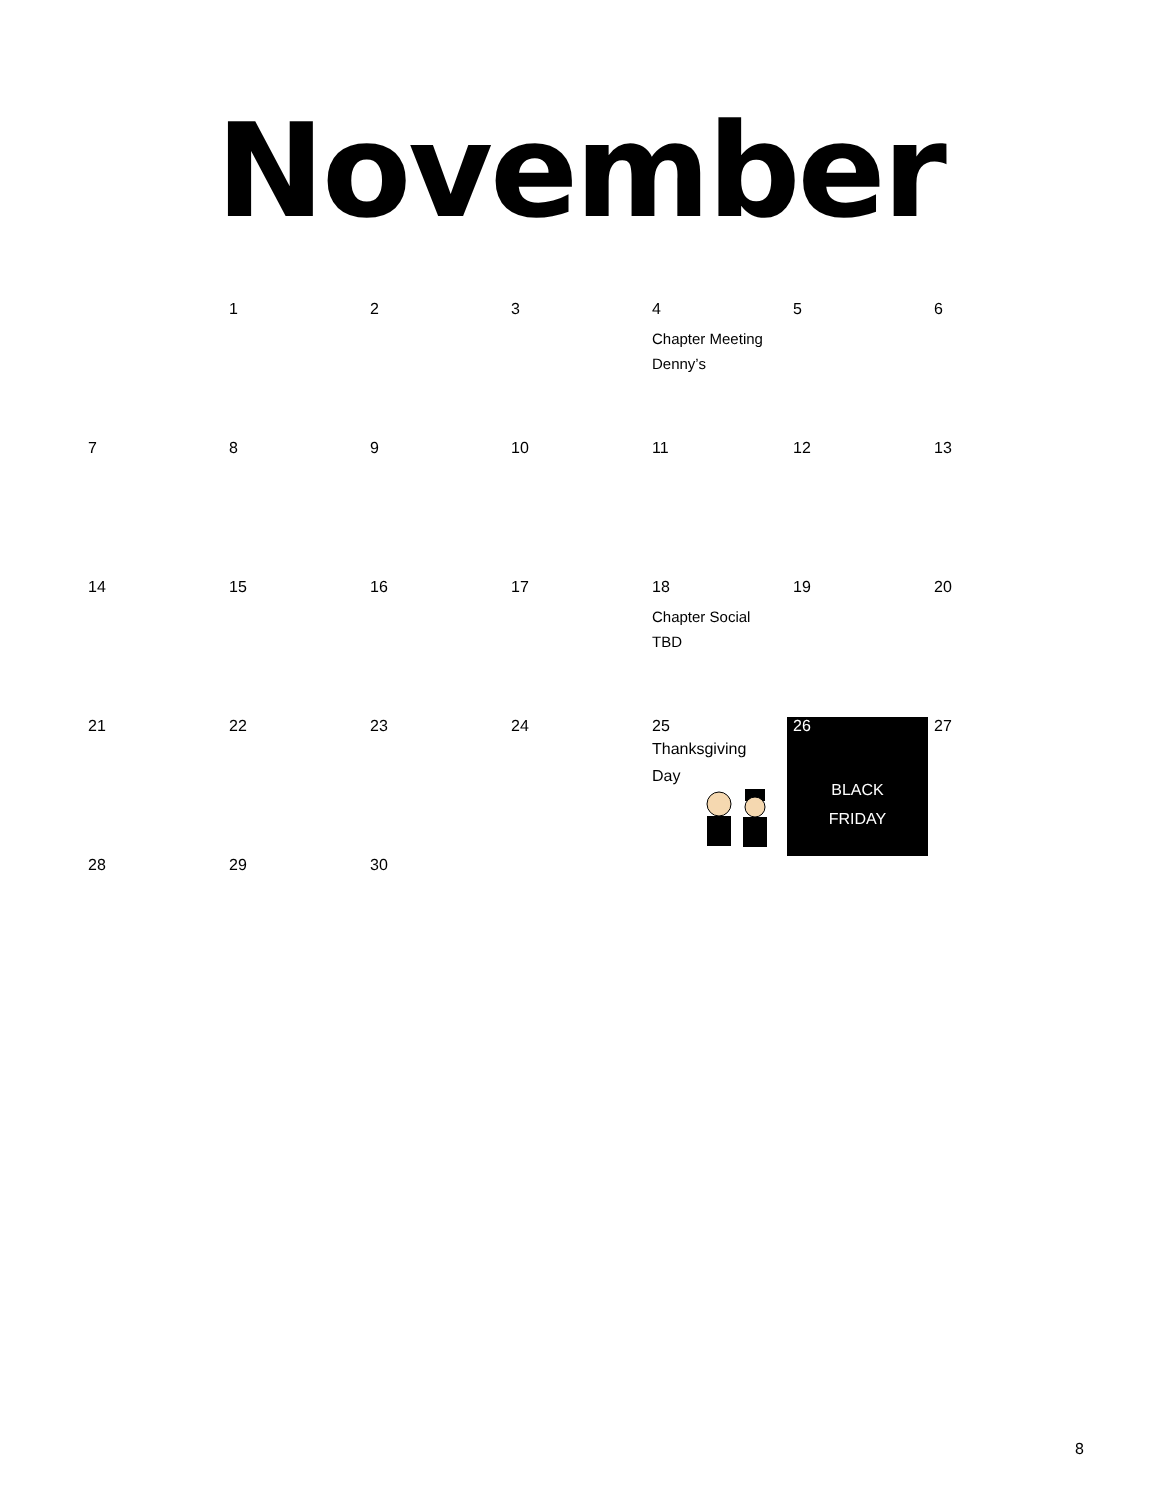November
| | 1 | 2 | 3 | 4 Chapter Meeting Denny’s | 5 | 6 |
| 7 | 8 | 9 | 10 | 11 | 12 | 13 |
| 14 | 15 | 16 | 17 | 18 Chapter Social TBD | 19 | 20 |
| 21 | 22 | 23 | 24 | 25 Thanksgiving Day | 26 BLACK FRIDAY | 27 |
| 28 | 29 | 30 | | | | |
8